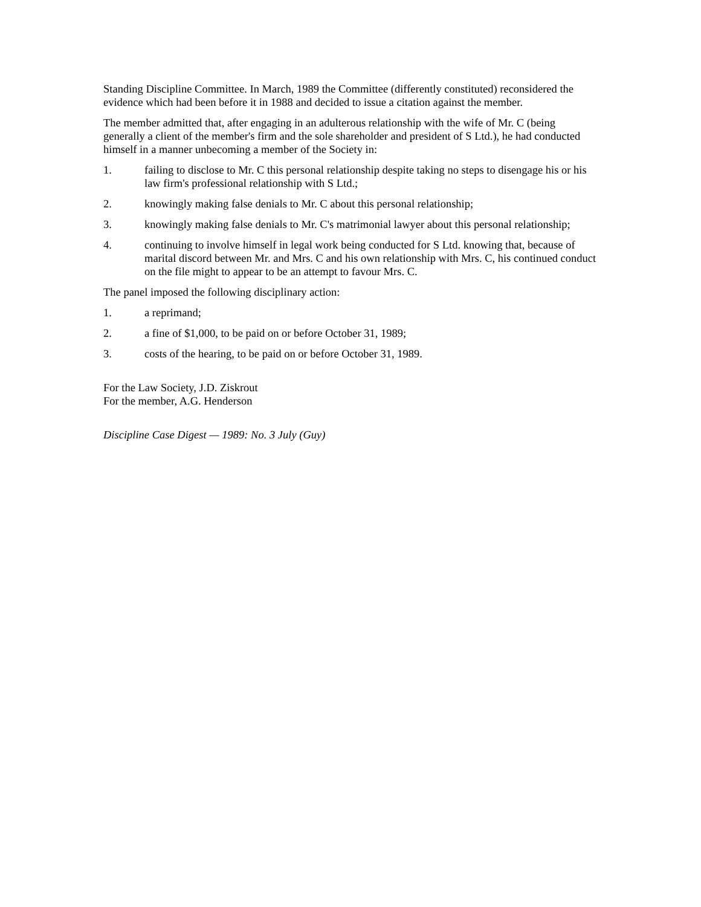Standing Discipline Committee. In March, 1989 the Committee (differently constituted) reconsidered the evidence which had been before it in 1988 and decided to issue a citation against the member.
The member admitted that, after engaging in an adulterous relationship with the wife of Mr. C (being generally a client of the member's firm and the sole shareholder and president of S Ltd.), he had conducted himself in a manner unbecoming a member of the Society in:
1. failing to disclose to Mr. C this personal relationship despite taking no steps to disengage his or his law firm's professional relationship with S Ltd.;
2. knowingly making false denials to Mr. C about this personal relationship;
3. knowingly making false denials to Mr. C's matrimonial lawyer about this personal relationship;
4. continuing to involve himself in legal work being conducted for S Ltd. knowing that, because of marital discord between Mr. and Mrs. C and his own relationship with Mrs. C, his continued conduct on the file might to appear to be an attempt to favour Mrs. C.
The panel imposed the following disciplinary action:
1. a reprimand;
2. a fine of $1,000, to be paid on or before October 31, 1989;
3. costs of the hearing, to be paid on or before October 31, 1989.
For the Law Society, J.D. Ziskrout
For the member, A.G. Henderson
Discipline Case Digest — 1989: No. 3 July (Guy)